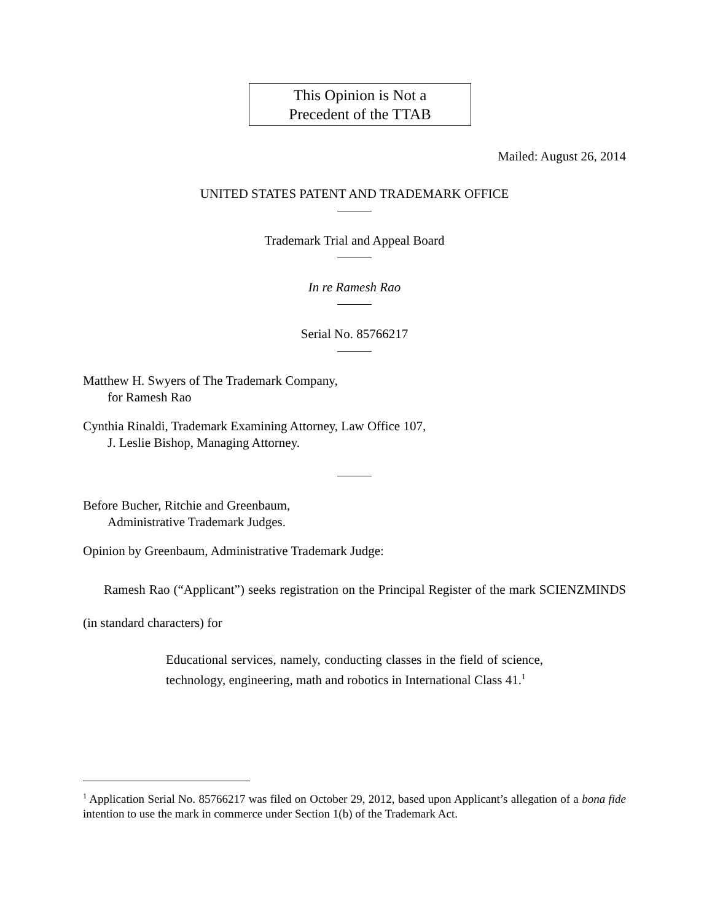This Opinion is Not a
Precedent of the TTAB
Mailed: August 26, 2014
UNITED STATES PATENT AND TRADEMARK OFFICE
Trademark Trial and Appeal Board
In re Ramesh Rao
Serial No. 85766217
Matthew H. Swyers of The Trademark Company,
for Ramesh Rao
Cynthia Rinaldi, Trademark Examining Attorney, Law Office 107,
J. Leslie Bishop, Managing Attorney.
Before Bucher, Ritchie and Greenbaum,
Administrative Trademark Judges.
Opinion by Greenbaum, Administrative Trademark Judge:
Ramesh Rao (“Applicant”) seeks registration on the Principal Register of the mark SCIENZMINDS (in standard characters) for
Educational services, namely, conducting classes in the field of science, technology, engineering, math and robotics in International Class 41.<sup>1</sup>
<sup>1</sup> Application Serial No. 85766217 was filed on October 29, 2012, based upon Applicant’s allegation of a bona fide intention to use the mark in commerce under Section 1(b) of the Trademark Act.